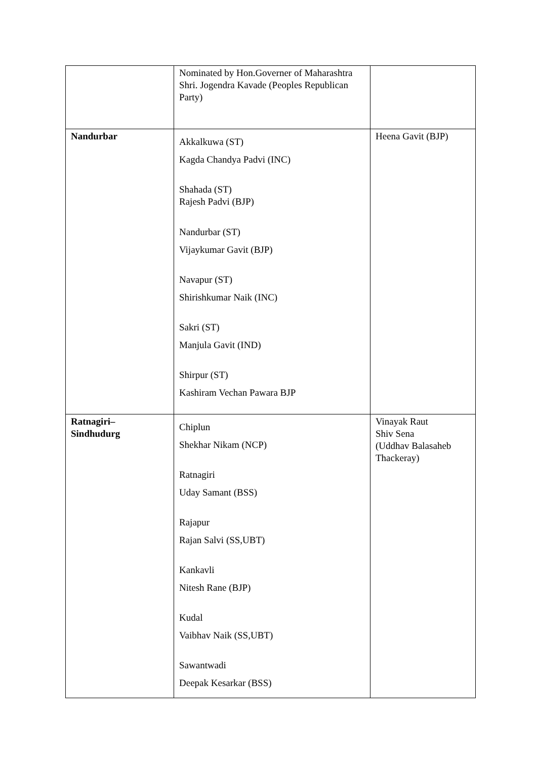| | Nominated by Hon.Governer of Maharashtra Shri. Jogendra Kavade (Peoples Republican Party) | |
| Nandurbar | Akkalkuwa (ST) Kagda Chandya Padvi (INC) Shahada (ST) Rajesh Padvi (BJP) Nandurbar (ST) Vijaykumar Gavit (BJP) Navapur (ST) Shirishkumar Naik (INC) Sakri (ST) Manjula Gavit (IND) Shirpur (ST) Kashiram Vechan Pawara BJP | Heena Gavit (BJP) |
| Ratnagiri– Sindhudurg | Chiplun Shekhar Nikam (NCP) Ratnagiri Uday Samant (BSS) Rajapur Rajan Salvi (SS,UBT) Kankavli Nitesh Rane (BJP) Kudal Vaibhav Naik (SS,UBT) Sawantwadi Deepak Kesarkar (BSS) | Vinayak Raut Shiv Sena (Uddhav Balasaheb Thackeray) |